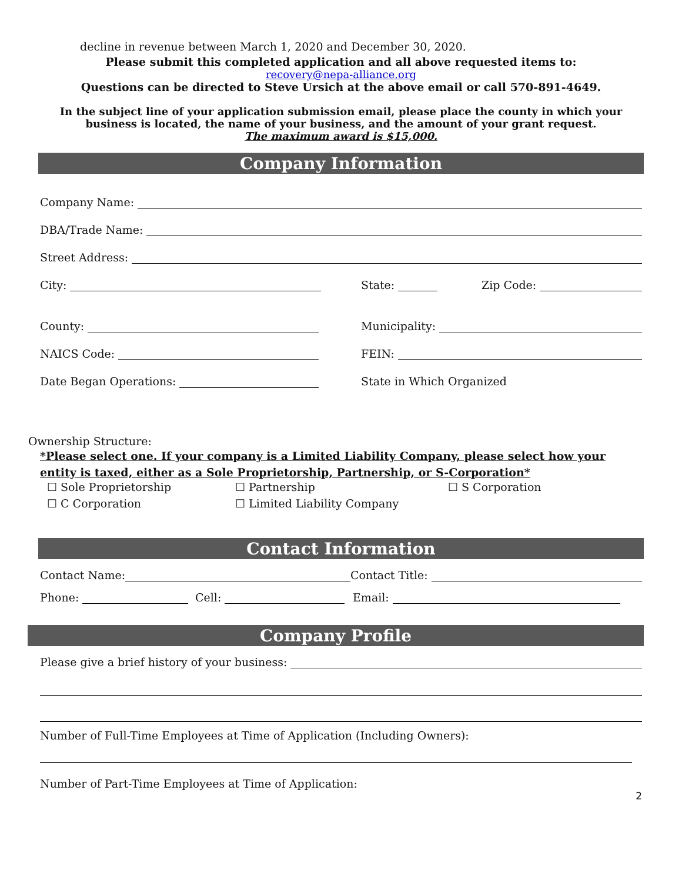decline in revenue between March 1, 2020 and December 30, 2020.
Please submit this completed application and all above requested items to:
recovery@nepa-alliance.org
Questions can be directed to Steve Ursich at the above email or call 570-891-4649.
In the subject line of your application submission email, please place the county in which your business is located, the name of your business, and the amount of your grant request.
The maximum award is $15,000.
Company Information
Company Name:
DBA/Trade Name:
Street Address:
City:
State:
Zip Code:
County:
Municipality:
NAICS Code:
FEIN:
Date Began Operations:
State in Which Organized
Ownership Structure:
*Please select one. If your company is a Limited Liability Company, please select how your entity is taxed, either as a Sole Proprietorship, Partnership, or S-Corporation*
☐ Sole Proprietorship ☐ Partnership ☐ S Corporation
☐ C Corporation ☐ Limited Liability Company
Contact Information
Contact Name:
Contact Title:
Phone:
Cell:
Email:
Company Profile
Please give a brief history of your business:
Number of Full-Time Employees at Time of Application (Including Owners):
Number of Part-Time Employees at Time of Application:
2